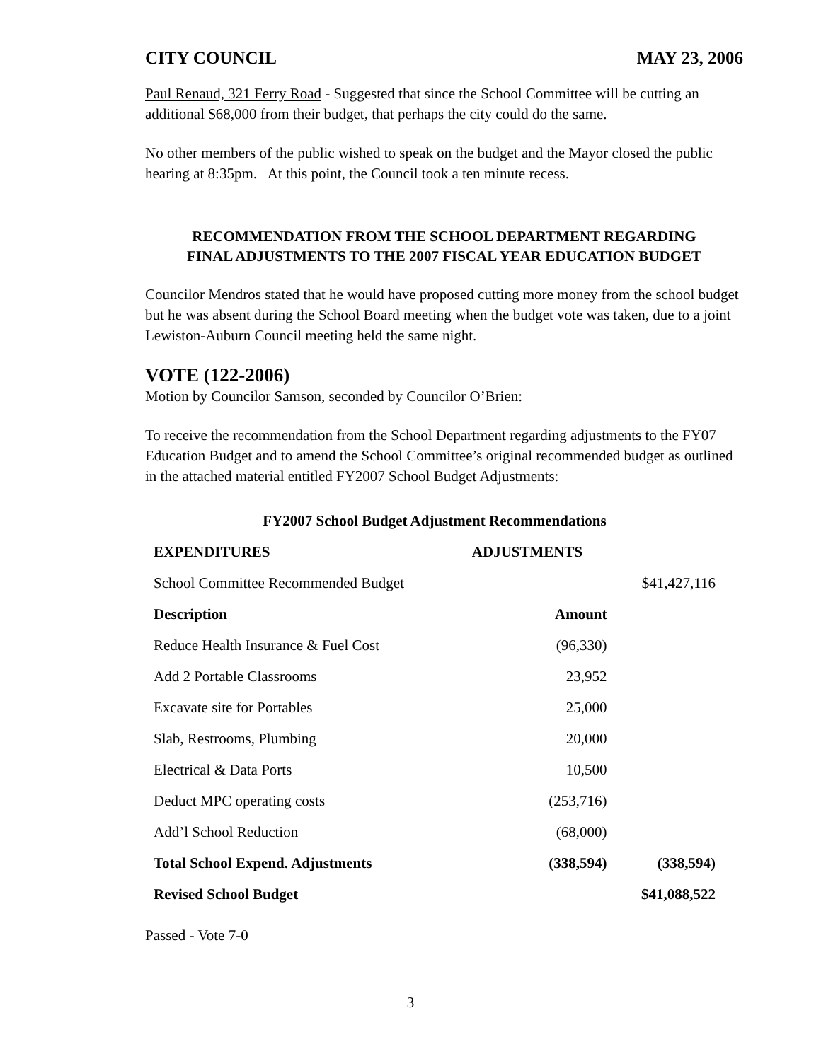CITY COUNCIL MAY 23, 2006
Paul Renaud, 321 Ferry Road - Suggested that since the School Committee will be cutting an additional $68,000 from their budget, that perhaps the city could do the same.
No other members of the public wished to speak on the budget and the Mayor closed the public hearing at 8:35pm. At this point, the Council took a ten minute recess.
RECOMMENDATION FROM THE SCHOOL DEPARTMENT REGARDING
FINAL ADJUSTMENTS TO THE 2007 FISCAL YEAR EDUCATION BUDGET
Councilor Mendros stated that he would have proposed cutting more money from the school budget but he was absent during the School Board meeting when the budget vote was taken, due to a joint Lewiston-Auburn Council meeting held the same night.
VOTE (122-2006)
Motion by Councilor Samson, seconded by Councilor O’Brien:
To receive the recommendation from the School Department regarding adjustments to the FY07 Education Budget and to amend the School Committee’s original recommended budget as outlined in the attached material entitled FY2007 School Budget Adjustments:
| FY2007 School Budget Adjustment Recommendations | | |
| --- | --- | --- |
| EXPENDITURES | ADJUSTMENTS | |
| School Committee Recommended Budget | | $41,427,116 |
| Description | Amount | |
| Reduce Health Insurance & Fuel Cost | (96,330) | |
| Add 2 Portable Classrooms | 23,952 | |
| Excavate site for Portables | 25,000 | |
| Slab, Restrooms, Plumbing | 20,000 | |
| Electrical & Data Ports | 10,500 | |
| Deduct MPC operating costs | (253,716) | |
| Add’l School Reduction | (68,000) | |
| Total School Expend. Adjustments | (338,594) | (338,594) |
| Revised School Budget | | $41,088,522 |
Passed - Vote 7-0
3